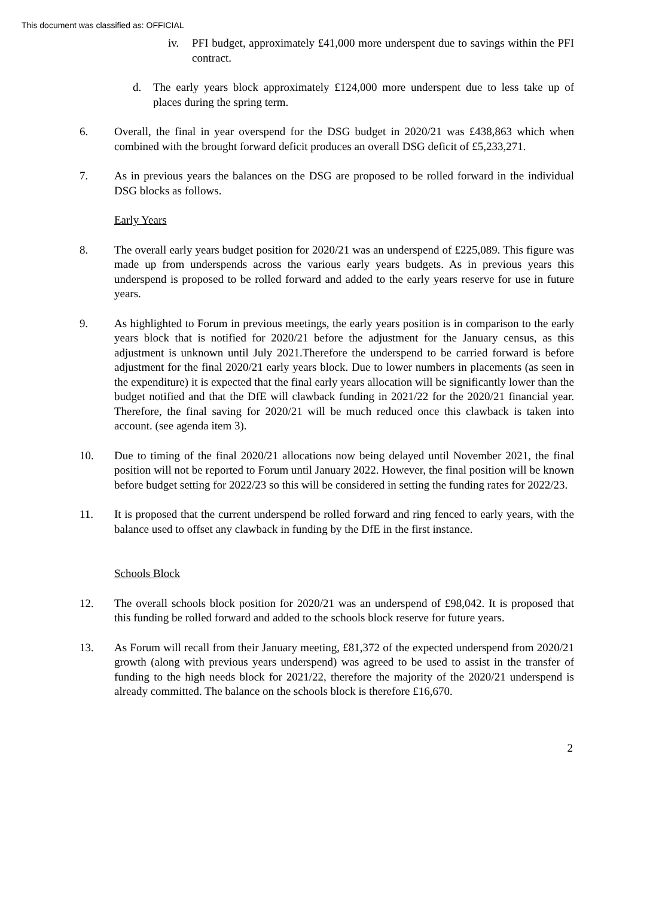This document was classified as: OFFICIAL
iv. PFI budget, approximately £41,000 more underspent due to savings within the PFI contract.
d. The early years block approximately £124,000 more underspent due to less take up of places during the spring term.
6. Overall, the final in year overspend for the DSG budget in 2020/21 was £438,863 which when combined with the brought forward deficit produces an overall DSG deficit of £5,233,271.
7. As in previous years the balances on the DSG are proposed to be rolled forward in the individual DSG blocks as follows.
Early Years
8. The overall early years budget position for 2020/21 was an underspend of £225,089. This figure was made up from underspends across the various early years budgets. As in previous years this underspend is proposed to be rolled forward and added to the early years reserve for use in future years.
9. As highlighted to Forum in previous meetings, the early years position is in comparison to the early years block that is notified for 2020/21 before the adjustment for the January census, as this adjustment is unknown until July 2021.Therefore the underspend to be carried forward is before adjustment for the final 2020/21 early years block. Due to lower numbers in placements (as seen in the expenditure) it is expected that the final early years allocation will be significantly lower than the budget notified and that the DfE will clawback funding in 2021/22 for the 2020/21 financial year. Therefore, the final saving for 2020/21 will be much reduced once this clawback is taken into account. (see agenda item 3).
10. Due to timing of the final 2020/21 allocations now being delayed until November 2021, the final position will not be reported to Forum until January 2022. However, the final position will be known before budget setting for 2022/23 so this will be considered in setting the funding rates for 2022/23.
11. It is proposed that the current underspend be rolled forward and ring fenced to early years, with the balance used to offset any clawback in funding by the DfE in the first instance.
Schools Block
12. The overall schools block position for 2020/21 was an underspend of £98,042. It is proposed that this funding be rolled forward and added to the schools block reserve for future years.
13. As Forum will recall from their January meeting, £81,372 of the expected underspend from 2020/21 growth (along with previous years underspend) was agreed to be used to assist in the transfer of funding to the high needs block for 2021/22, therefore the majority of the 2020/21 underspend is already committed. The balance on the schools block is therefore £16,670.
2